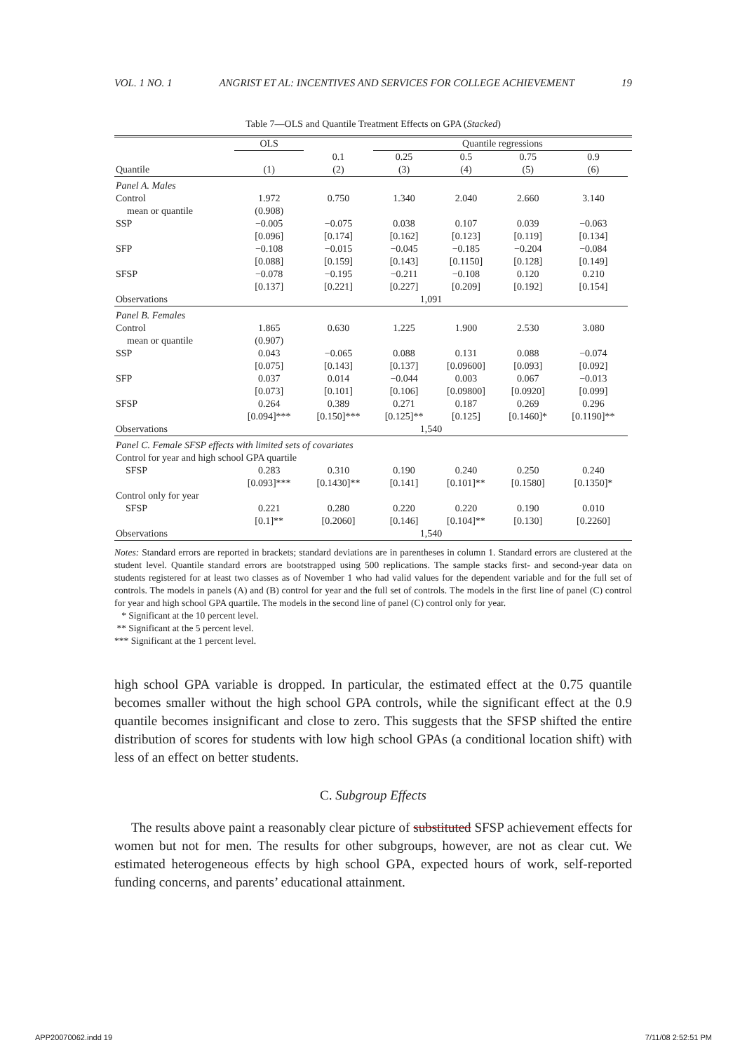VOL. 1 NO. 1 ANGRIST ET AL: INCENTIVES AND SERVICES FOR COLLEGE ACHIEVEMENT 19
Table 7—OLS and Quantile Treatment Effects on GPA (Stacked)
| | OLS | | Quantile regressions | | | | |
| --- | --- | --- | --- | --- | --- | --- | --- |
| | | 0.1 | 0.25 | 0.5 | 0.75 | 0.9 | |
| Quantile | (1) | (2) | (3) | (4) | (5) | (6) | |
| Panel A. Males | | | | | | | |
| Control mean or quantile | 1.972 (0.908) | 0.750 | 1.340 | 2.040 | 2.660 | 3.140 | |
| SSP | −0.005 [0.096] | −0.075 [0.174] | 0.038 [0.162] | 0.107 [0.123] | 0.039 [0.119] | −0.063 [0.134] | |
| SFP | −0.108 [0.088] | −0.015 [0.159] | −0.045 [0.143] | −0.185 [0.1150] | −0.204 [0.128] | −0.084 [0.149] | |
| SFSP | −0.078 [0.137] | −0.195 [0.221] | −0.211 [0.227] | −0.108 [0.209] | 0.120 [0.192] | 0.210 [0.154] | |
| Observations | 1,091 | | | | | | |
| Panel B. Females | | | | | | | |
| Control mean or quantile | 1.865 (0.907) | 0.630 | 1.225 | 1.900 | 2.530 | 3.080 | |
| SSP | 0.043 [0.075] | −0.065 [0.143] | 0.088 [0.137] | 0.131 [0.09600] | 0.088 [0.093] | −0.074 [0.092] | |
| SFP | 0.037 [0.073] | 0.014 [0.101] | −0.044 [0.106] | 0.003 [0.09800] | 0.067 [0.0920] | −0.013 [0.099] | |
| SFSP | 0.264 [0.094]*** | 0.389 [0.150]*** | 0.271 [0.125]** | 0.187 [0.125] | 0.269 [0.1460]* | 0.296 [0.1190]** | |
| Observations | 1,540 | | | | | | |
| Panel C. Female SFSP effects with limited sets of covariates | | | | | | | |
| Control for year and high school GPA quartile | | | | | | | |
| SFSP | 0.283 [0.093]*** | 0.310 [0.1430]** | 0.190 [0.141] | 0.240 [0.101]** | 0.250 [0.1580] | 0.240 [0.1350]* | |
| Control only for year | | | | | | | |
| SFSP | 0.221 [0.1]** | 0.280 [0.2060] | 0.220 [0.146] | 0.220 [0.104]** | 0.190 [0.130] | 0.010 [0.2260] | |
| Observations | 1,540 | | | | | | |
Notes: Standard errors are reported in brackets; standard deviations are in parentheses in column 1. Standard errors are clustered at the student level. Quantile standard errors are bootstrapped using 500 replications. The sample stacks first- and second-year data on students registered for at least two classes as of November 1 who had valid values for the dependent variable and for the full set of controls. The models in panels (A) and (B) control for year and the full set of controls. The models in the first line of panel (C) control for year and high school GPA quartile. The models in the second line of panel (C) control only for year.
* Significant at the 10 percent level.
** Significant at the 5 percent level.
*** Significant at the 1 percent level.
high school GPA variable is dropped. In particular, the estimated effect at the 0.75 quantile becomes smaller without the high school GPA controls, while the significant effect at the 0.9 quantile becomes insignificant and close to zero. This suggests that the SFSP shifted the entire distribution of scores for students with low high school GPAs (a conditional location shift) with less of an effect on better students.
C. Subgroup Effects
The results above paint a reasonably clear picture of substituted SFSP achievement effects for women but not for men. The results for other subgroups, however, are not as clear cut. We estimated heterogeneous effects by high school GPA, expected hours of work, self-reported funding concerns, and parents’ educational attainment.
APP20070062.indd 19 7/11/08 2:52:51 PM